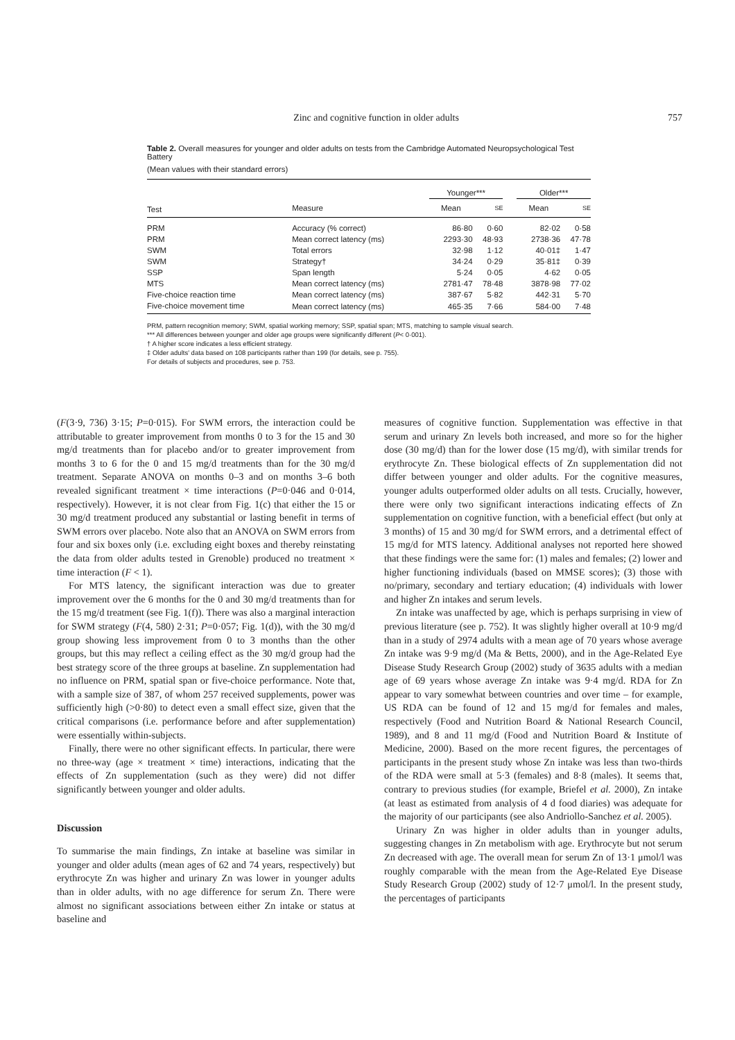Zinc and cognitive function in older adults 757
Table 2. Overall measures for younger and older adults on tests from the Cambridge Automated Neuropsychological Test Battery
(Mean values with their standard errors)
| | | Younger*** | | | Older*** | |
| --- | --- | --- | --- | --- | --- | --- |
| Test | Measure | Mean | SE | | Mean | SE |
| PRM | Accuracy (% correct) | 86·80 | 0·60 | | 82·02 | 0·58 |
| PRM | Mean correct latency (ms) | 2293·30 | 48·93 | | 2738·36 | 47·78 |
| SWM | Total errors | 32·98 | 1·12 | | 40·01‡ | 1·47 |
| SWM | Strategy† | 34·24 | 0·29 | | 35·81‡ | 0·39 |
| SSP | Span length | 5·24 | 0·05 | | 4·62 | 0·05 |
| MTS | Mean correct latency (ms) | 2781·47 | 78·48 | | 3878·98 | 77·02 |
| Five-choice reaction time | Mean correct latency (ms) | 387·67 | 5·82 | | 442·31 | 5·70 |
| Five-choice movement time | Mean correct latency (ms) | 465·35 | 7·66 | | 584·00 | 7·48 |
PRM, pattern recognition memory; SWM, spatial working memory; SSP, spatial span; MTS, matching to sample visual search.
*** All differences between younger and older age groups were significantly different (P< 0·001).
† A higher score indicates a less efficient strategy.
‡ Older adults' data based on 108 participants rather than 199 (for details, see p. 755).
For details of subjects and procedures, see p. 753.
(F(3·9, 736) 3·15; P=0·015). For SWM errors, the interaction could be attributable to greater improvement from months 0 to 3 for the 15 and 30 mg/d treatments than for placebo and/or to greater improvement from months 3 to 6 for the 0 and 15 mg/d treatments than for the 30 mg/d treatment. Separate ANOVA on months 0–3 and on months 3–6 both revealed significant treatment × time interactions (P=0·046 and 0·014, respectively). However, it is not clear from Fig. 1(c) that either the 15 or 30 mg/d treatment produced any substantial or lasting benefit in terms of SWM errors over placebo. Note also that an ANOVA on SWM errors from four and six boxes only (i.e. excluding eight boxes and thereby reinstating the data from older adults tested in Grenoble) produced no treatment × time interaction (F < 1).
For MTS latency, the significant interaction was due to greater improvement over the 6 months for the 0 and 30 mg/d treatments than for the 15 mg/d treatment (see Fig. 1(f)). There was also a marginal interaction for SWM strategy (F(4, 580) 2·31; P=0·057; Fig. 1(d)), with the 30 mg/d group showing less improvement from 0 to 3 months than the other groups, but this may reflect a ceiling effect as the 30 mg/d group had the best strategy score of the three groups at baseline. Zn supplementation had no influence on PRM, spatial span or five-choice performance. Note that, with a sample size of 387, of whom 257 received supplements, power was sufficiently high (>0·80) to detect even a small effect size, given that the critical comparisons (i.e. performance before and after supplementation) were essentially within-subjects.
Finally, there were no other significant effects. In particular, there were no three-way (age × treatment × time) interactions, indicating that the effects of Zn supplementation (such as they were) did not differ significantly between younger and older adults.
Discussion
To summarise the main findings, Zn intake at baseline was similar in younger and older adults (mean ages of 62 and 74 years, respectively) but erythrocyte Zn was higher and urinary Zn was lower in younger adults than in older adults, with no age difference for serum Zn. There were almost no significant associations between either Zn intake or status at baseline and
measures of cognitive function. Supplementation was effective in that serum and urinary Zn levels both increased, and more so for the higher dose (30 mg/d) than for the lower dose (15 mg/d), with similar trends for erythrocyte Zn. These biological effects of Zn supplementation did not differ between younger and older adults. For the cognitive measures, younger adults outperformed older adults on all tests. Crucially, however, there were only two significant interactions indicating effects of Zn supplementation on cognitive function, with a beneficial effect (but only at 3 months) of 15 and 30 mg/d for SWM errors, and a detrimental effect of 15 mg/d for MTS latency. Additional analyses not reported here showed that these findings were the same for: (1) males and females; (2) lower and higher functioning individuals (based on MMSE scores); (3) those with no/primary, secondary and tertiary education; (4) individuals with lower and higher Zn intakes and serum levels.
Zn intake was unaffected by age, which is perhaps surprising in view of previous literature (see p. 752). It was slightly higher overall at 10·9 mg/d than in a study of 2974 adults with a mean age of 70 years whose average Zn intake was 9·9 mg/d (Ma & Betts, 2000), and in the Age-Related Eye Disease Study Research Group (2002) study of 3635 adults with a median age of 69 years whose average Zn intake was 9·4 mg/d. RDA for Zn appear to vary somewhat between countries and over time – for example, US RDA can be found of 12 and 15 mg/d for females and males, respectively (Food and Nutrition Board & National Research Council, 1989), and 8 and 11 mg/d (Food and Nutrition Board & Institute of Medicine, 2000). Based on the more recent figures, the percentages of participants in the present study whose Zn intake was less than two-thirds of the RDA were small at 5·3 (females) and 8·8 (males). It seems that, contrary to previous studies (for example, Briefel et al. 2000), Zn intake (at least as estimated from analysis of 4 d food diaries) was adequate for the majority of our participants (see also Andriollo-Sanchez et al. 2005).
Urinary Zn was higher in older adults than in younger adults, suggesting changes in Zn metabolism with age. Erythrocyte but not serum Zn decreased with age. The overall mean for serum Zn of 13·1 μmol/l was roughly comparable with the mean from the Age-Related Eye Disease Study Research Group (2002) study of 12·7 μmol/l. In the present study, the percentages of participants